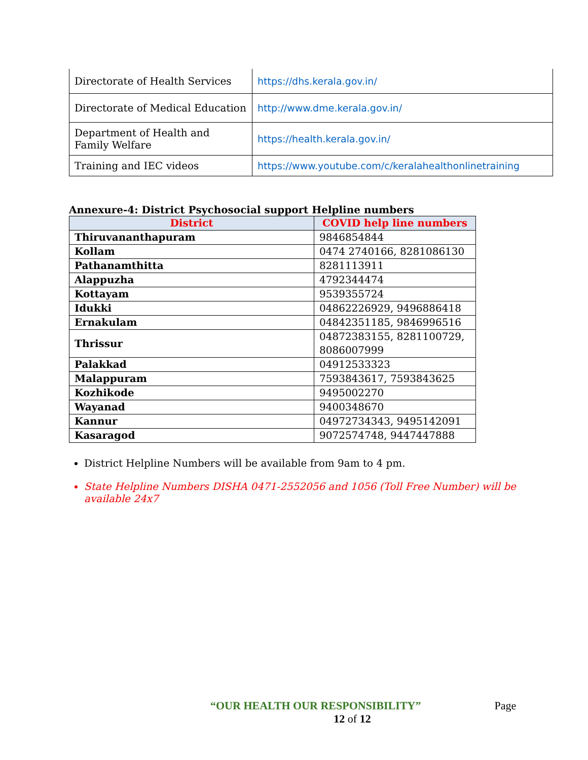| Directorate of Health Services | https://dhs.kerala.gov.in/ |
| Directorate of Medical Education | http://www.dme.kerala.gov.in/ |
| Department of Health and Family Welfare | https://health.kerala.gov.in/ |
| Training and IEC videos | https://www.youtube.com/c/keralahealthonlinetraining |
Annexure-4: District Psychosocial support Helpline numbers
| District | COVID help line numbers |
| --- | --- |
| Thiruvananthapuram | 9846854844 |
| Kollam | 0474 2740166, 8281086130 |
| Pathanamthitta | 8281113911 |
| Alappuzha | 4792344474 |
| Kottayam | 9539355724 |
| Idukki | 04862226929, 9496886418 |
| Ernakulam | 04842351185, 9846996516 |
| Thrissur | 04872383155, 8281100729, 8086007999 |
| Palakkad | 04912533323 |
| Malappuram | 7593843617, 7593843625 |
| Kozhikode | 9495002270 |
| Wayanad | 9400348670 |
| Kannur | 04972734343, 9495142091 |
| Kasaragod | 9072574748, 9447447888 |
District Helpline Numbers will be available from 9am to 4 pm.
State Helpline Numbers DISHA 0471-2552056 and 1056 (Toll Free Number) will be available 24x7
“OUR HEALTH OUR RESPONSIBILITY” Page
12 of 12